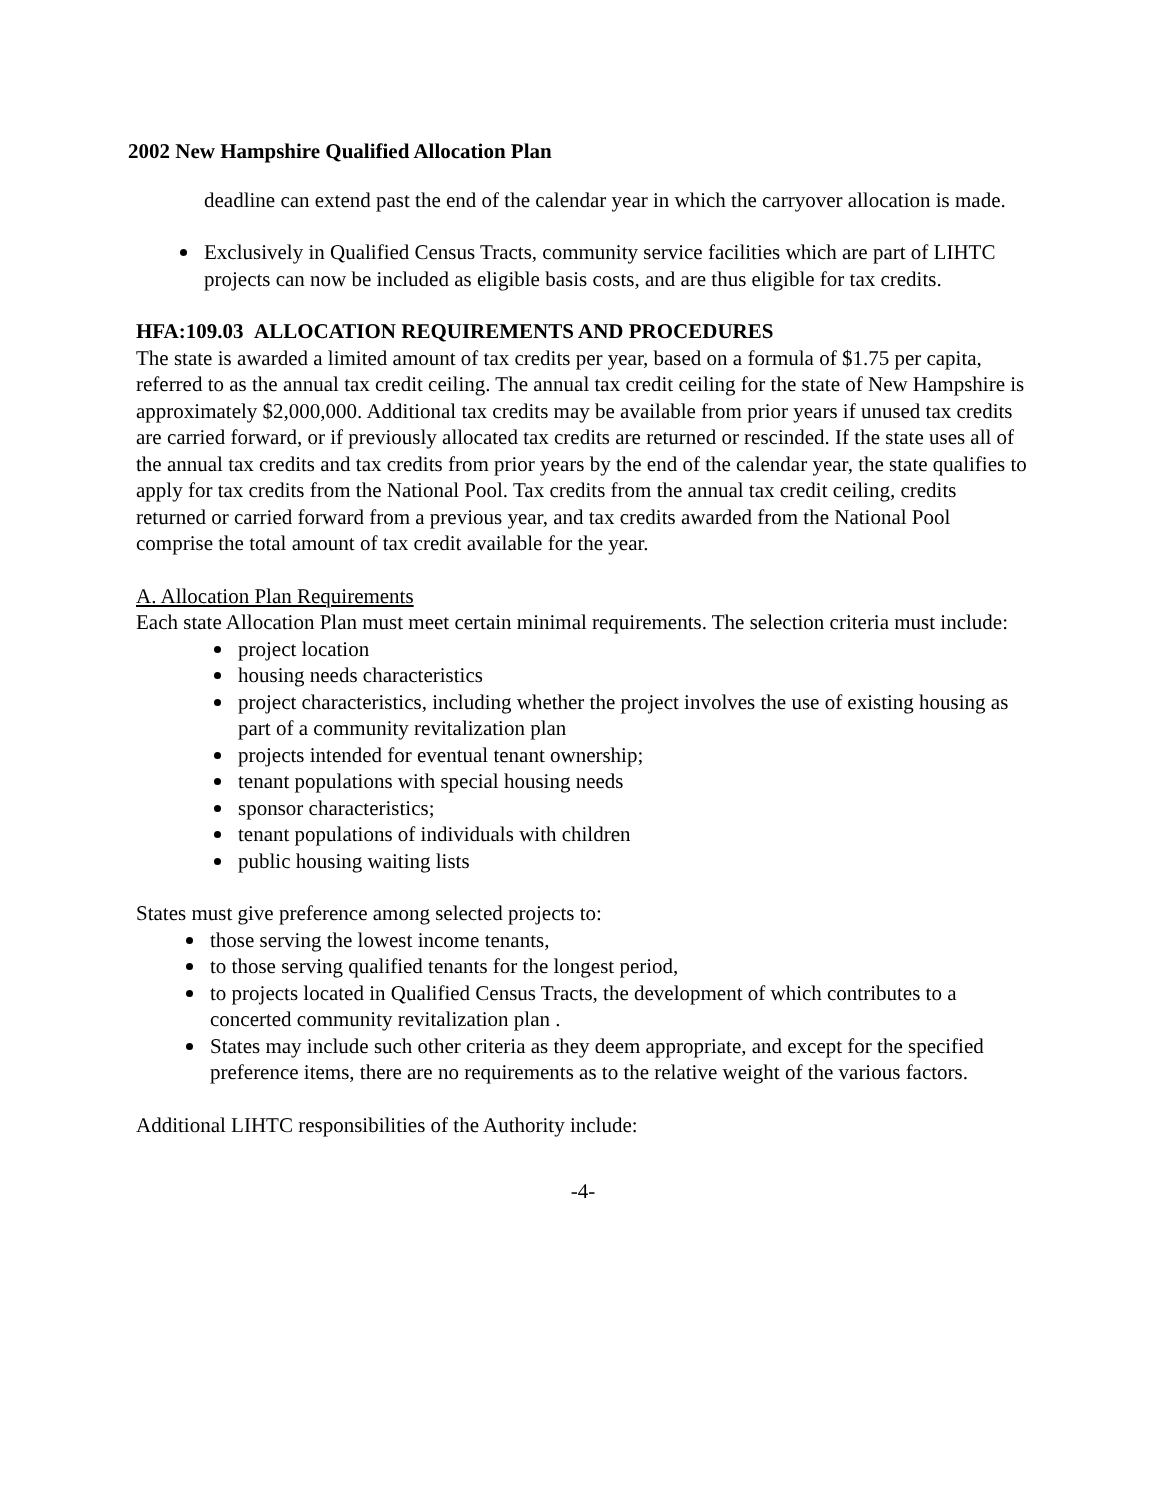2002 New Hampshire Qualified Allocation Plan
deadline can extend past the end of the calendar year in which the carryover allocation is made.
Exclusively in Qualified Census Tracts, community service facilities which are part of LIHTC projects can now be included as eligible basis costs, and are thus eligible for tax credits.
HFA:109.03 ALLOCATION REQUIREMENTS AND PROCEDURES
The state is awarded a limited amount of tax credits per year, based on a formula of $1.75 per capita, referred to as the annual tax credit ceiling. The annual tax credit ceiling for the state of New Hampshire is approximately $2,000,000. Additional tax credits may be available from prior years if unused tax credits are carried forward, or if previously allocated tax credits are returned or rescinded. If the state uses all of the annual tax credits and tax credits from prior years by the end of the calendar year, the state qualifies to apply for tax credits from the National Pool. Tax credits from the annual tax credit ceiling, credits returned or carried forward from a previous year, and tax credits awarded from the National Pool comprise the total amount of tax credit available for the year.
A. Allocation Plan Requirements
Each state Allocation Plan must meet certain minimal requirements. The selection criteria must include:
project location
housing needs characteristics
project characteristics, including whether the project involves the use of existing housing as part of a community revitalization plan
projects intended for eventual tenant ownership;
tenant populations with special housing needs
sponsor characteristics;
tenant populations of individuals with children
public housing waiting lists
States must give preference among selected projects to:
those serving the lowest income tenants,
to those serving qualified tenants for the longest period,
to projects located in Qualified Census Tracts, the development of which contributes to a concerted community revitalization plan .
States may include such other criteria as they deem appropriate, and except for the specified preference items, there are no requirements as to the relative weight of the various factors.
Additional LIHTC responsibilities of the Authority include:
-4-